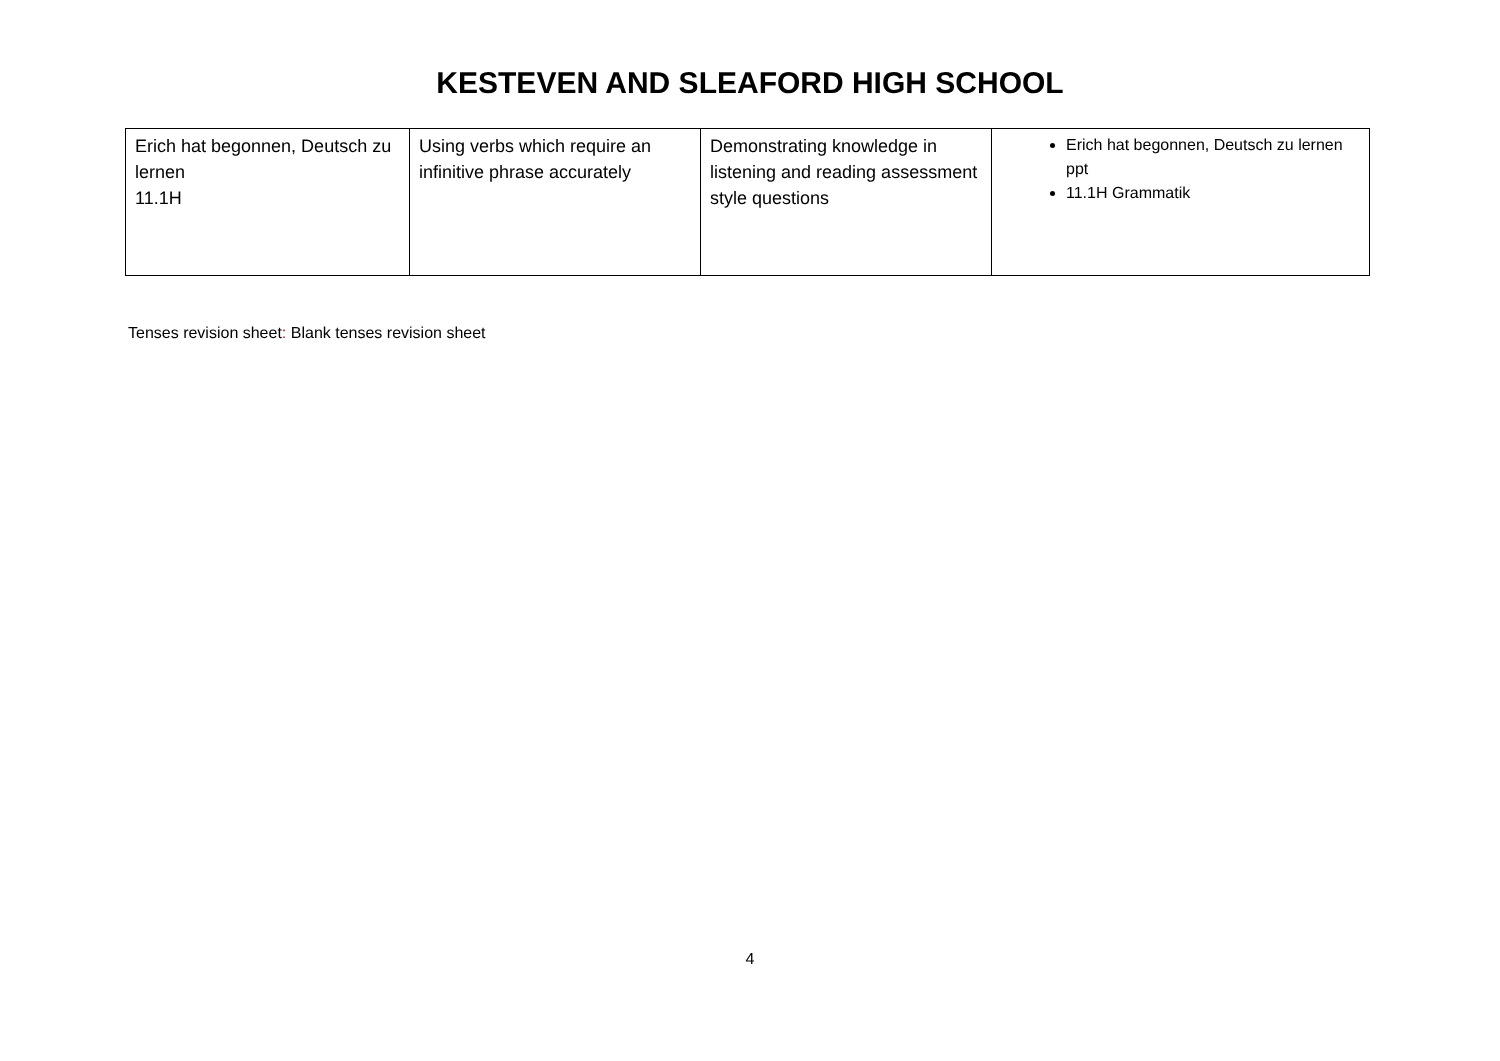KESTEVEN AND SLEAFORD HIGH SCHOOL
| Erich hat begonnen, Deutsch zu lernen 11.1H | Using verbs which require an infinitive phrase accurately | Demonstrating knowledge in listening and reading assessment style questions | Erich hat begonnen, Deutsch zu lernen ppt 11.1H Grammatik |
Tenses revision sheet: Blank tenses revision sheet
4